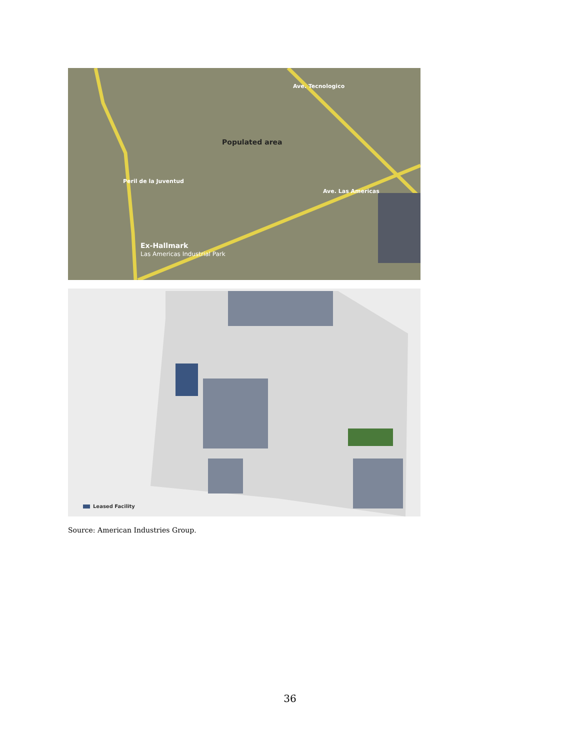Populated area
Ave. Las Americas
Ave. Tecnologico
Peril de la Juventud
Ex-Hallmark
Las Americas Industrial Park
Leased Facility
Source: American Industries Group.
36